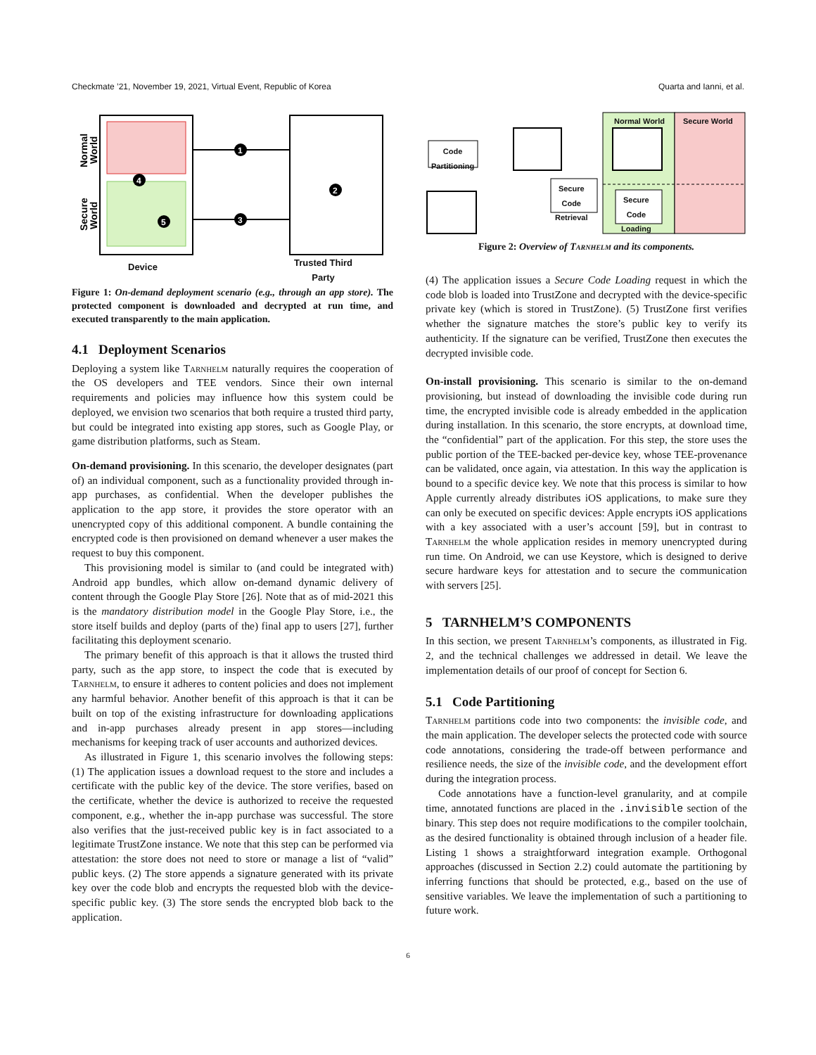Checkmate ’21, November 19, 2021, Virtual Event, Republic of Korea Quarta and Ianni, et al.
1
2
3
4
5
Normal
World
Secure
World
Device
Trusted Third
Party
Figure 1: On-demand deployment scenario (e.g., through an app store). The protected component is downloaded and decrypted at run time, and executed transparently to the main application.
4.1 Deployment Scenarios
Deploying a system like Tarnhelm naturally requires the cooperation of the OS developers and TEE vendors. Since their own internal requirements and policies may influence how this system could be deployed, we envision two scenarios that both require a trusted third party, but could be integrated into existing app stores, such as Google Play, or game distribution platforms, such as Steam.
On-demand provisioning. In this scenario, the developer designates (part of) an individual component, such as a functionality provided through in-app purchases, as confidential. When the developer publishes the application to the app store, it provides the store operator with an unencrypted copy of this additional component. A bundle containing the encrypted code is then provisioned on demand whenever a user makes the request to buy this component.
This provisioning model is similar to (and could be integrated with) Android app bundles, which allow on-demand dynamic delivery of content through the Google Play Store [26]. Note that as of mid-2021 this is the mandatory distribution model in the Google Play Store, i.e., the store itself builds and deploy (parts of the) final app to users [27], further facilitating this deployment scenario.
The primary benefit of this approach is that it allows the trusted third party, such as the app store, to inspect the code that is executed by Tarnhelm, to ensure it adheres to content policies and does not implement any harmful behavior. Another benefit of this approach is that it can be built on top of the existing infrastructure for downloading applications and in-app purchases already present in app stores—including mechanisms for keeping track of user accounts and authorized devices.
As illustrated in Figure 1, this scenario involves the following steps: (1) The application issues a download request to the store and includes a certificate with the public key of the device. The store verifies, based on the certificate, whether the device is authorized to receive the requested component, e.g., whether the in-app purchase was successful. The store also verifies that the just-received public key is in fact associated to a legitimate TrustZone instance. We note that this step can be performed via attestation: the store does not need to store or manage a list of “valid” public keys. (2) The store appends a signature generated with its private key over the code blob and encrypts the requested blob with the device-specific public key. (3) The store sends the encrypted blob back to the application.
Normal World Secure World
Code
Partitioning
Secure
Code
Retrieval
Secure
Code
Loading
Figure 2: Overview of Tarnhelm and its components.
(4) The application issues a Secure Code Loading request in which the code blob is loaded into TrustZone and decrypted with the device-specific private key (which is stored in TrustZone). (5) TrustZone first verifies whether the signature matches the store’s public key to verify its authenticity. If the signature can be verified, TrustZone then executes the decrypted invisible code.
On-install provisioning. This scenario is similar to the on-demand provisioning, but instead of downloading the invisible code during run time, the encrypted invisible code is already embedded in the application during installation. In this scenario, the store encrypts, at download time, the “confidential” part of the application. For this step, the store uses the public portion of the TEE-backed per-device key, whose TEE-provenance can be validated, once again, via attestation. In this way the application is bound to a specific device key. We note that this process is similar to how Apple currently already distributes iOS applications, to make sure they can only be executed on specific devices: Apple encrypts iOS applications with a key associated with a user’s account [59], but in contrast to Tarnhelm the whole application resides in memory unencrypted during run time. On Android, we can use Keystore, which is designed to derive secure hardware keys for attestation and to secure the communication with servers [25].
5 TARNHELM’S COMPONENTS
In this section, we present Tarnhelm’s components, as illustrated in Fig. 2, and the technical challenges we addressed in detail. We leave the implementation details of our proof of concept for Section 6.
5.1 Code Partitioning
Tarnhelm partitions code into two components: the invisible code, and the main application. The developer selects the protected code with source code annotations, considering the trade-off between performance and resilience needs, the size of the invisible code, and the development effort during the integration process.
Code annotations have a function-level granularity, and at compile time, annotated functions are placed in the .invisible section of the binary. This step does not require modifications to the compiler toolchain, as the desired functionality is obtained through inclusion of a header file. Listing 1 shows a straightforward integration example. Orthogonal approaches (discussed in Section 2.2) could automate the partitioning by inferring functions that should be protected, e.g., based on the use of sensitive variables. We leave the implementation of such a partitioning to future work.
6